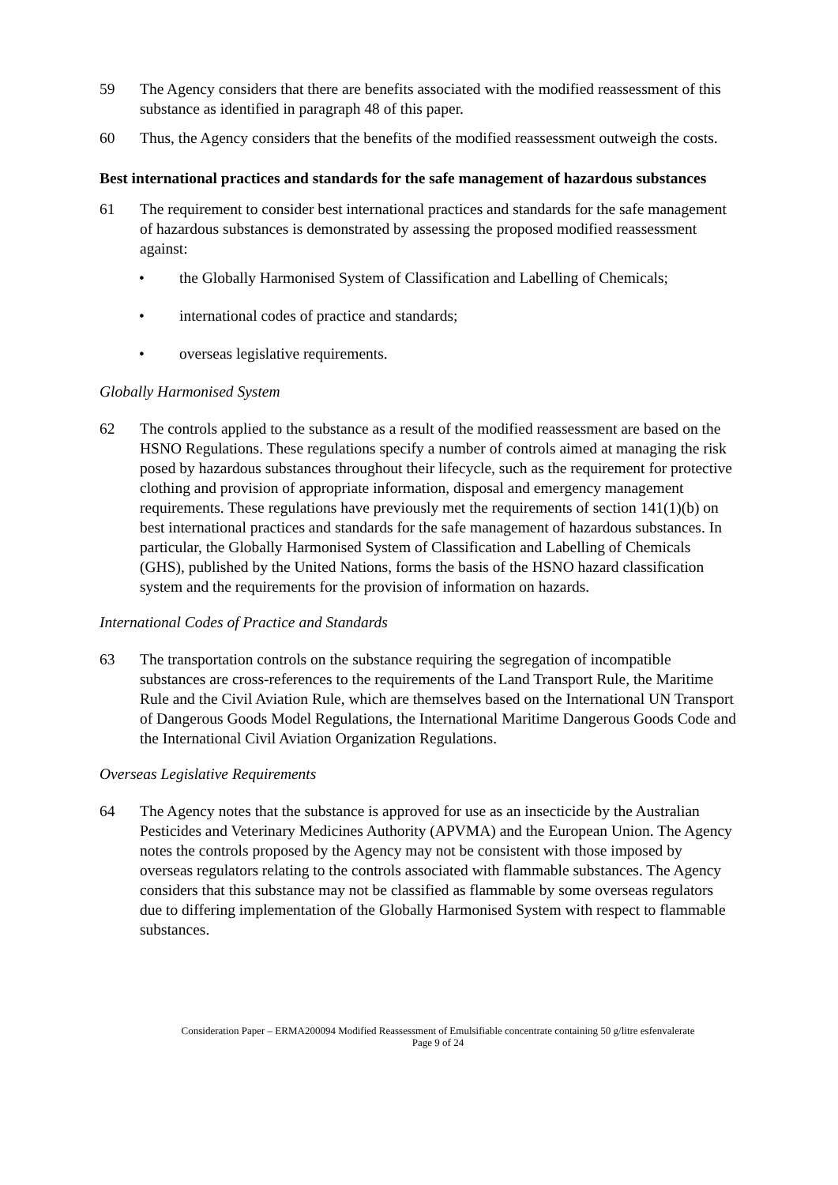59 The Agency considers that there are benefits associated with the modified reassessment of this substance as identified in paragraph 48 of this paper.
60 Thus, the Agency considers that the benefits of the modified reassessment outweigh the costs.
Best international practices and standards for the safe management of hazardous substances
61 The requirement to consider best international practices and standards for the safe management of hazardous substances is demonstrated by assessing the proposed modified reassessment against:
• the Globally Harmonised System of Classification and Labelling of Chemicals;
• international codes of practice and standards;
• overseas legislative requirements.
Globally Harmonised System
62 The controls applied to the substance as a result of the modified reassessment are based on the HSNO Regulations. These regulations specify a number of controls aimed at managing the risk posed by hazardous substances throughout their lifecycle, such as the requirement for protective clothing and provision of appropriate information, disposal and emergency management requirements. These regulations have previously met the requirements of section 141(1)(b) on best international practices and standards for the safe management of hazardous substances. In particular, the Globally Harmonised System of Classification and Labelling of Chemicals (GHS), published by the United Nations, forms the basis of the HSNO hazard classification system and the requirements for the provision of information on hazards.
International Codes of Practice and Standards
63 The transportation controls on the substance requiring the segregation of incompatible substances are cross-references to the requirements of the Land Transport Rule, the Maritime Rule and the Civil Aviation Rule, which are themselves based on the International UN Transport of Dangerous Goods Model Regulations, the International Maritime Dangerous Goods Code and the International Civil Aviation Organization Regulations.
Overseas Legislative Requirements
64 The Agency notes that the substance is approved for use as an insecticide by the Australian Pesticides and Veterinary Medicines Authority (APVMA) and the European Union. The Agency notes the controls proposed by the Agency may not be consistent with those imposed by overseas regulators relating to the controls associated with flammable substances. The Agency considers that this substance may not be classified as flammable by some overseas regulators due to differing implementation of the Globally Harmonised System with respect to flammable substances.
Consideration Paper – ERMA200094 Modified Reassessment of Emulsifiable concentrate containing 50 g/litre esfenvalerate
Page 9 of 24